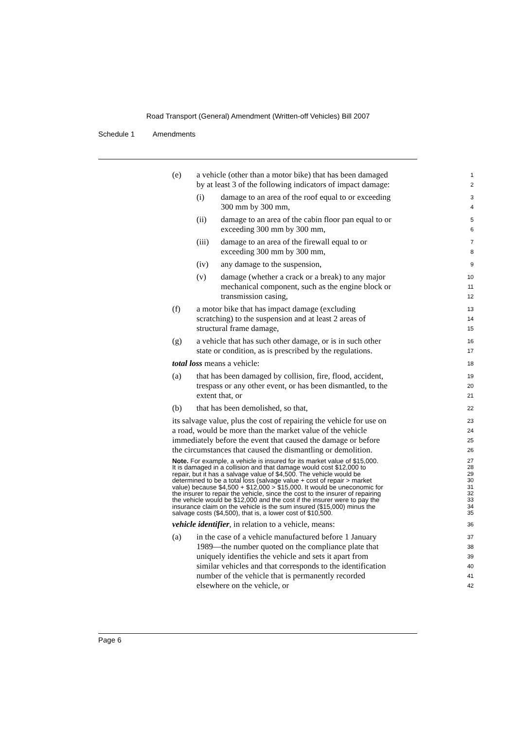Road Transport (General) Amendment (Written-off Vehicles) Bill 2007
Schedule 1 Amendments
(e) a vehicle (other than a motor bike) that has been damaged
1
by at least 3 of the following indicators of impact damage:
2
(i) damage to an area of the roof equal to or exceeding
3
300 mm by 300 mm,
4
(ii) damage to an area of the cabin floor pan equal to or
5
exceeding 300 mm by 300 mm,
6
(iii) damage to an area of the firewall equal to or
7
exceeding 300 mm by 300 mm,
8
(iv) any damage to the suspension,
9
(v) damage (whether a crack or a break) to any major
10
mechanical component, such as the engine block or
11
transmission casing,
12
(f) a motor bike that has impact damage (excluding
13
scratching) to the suspension and at least 2 areas of
14
structural frame damage,
15
(g) a vehicle that has such other damage, or is in such other
16
state or condition, as is prescribed by the regulations.
17
total loss means a vehicle:
18
(a) that has been damaged by collision, fire, flood, accident,
19
trespass or any other event, or has been dismantled, to the
20
extent that, or
21
(b) that has been demolished, so that,
22
its salvage value, plus the cost of repairing the vehicle for use on
23
a road, would be more than the market value of the vehicle
24
immediately before the event that caused the damage or before
25
the circumstances that caused the dismantling or demolition.
26
Note. For example, a vehicle is insured for its market value of $15,000.
27
It is damaged in a collision and that damage would cost $12,000 to
28
repair, but it has a salvage value of $4,500. The vehicle would be
29
determined to be a total loss (salvage value + cost of repair > market
30
value) because $4,500 + $12,000 > $15,000. It would be uneconomic for
31
the insurer to repair the vehicle, since the cost to the insurer of repairing
32
the vehicle would be $12,000 and the cost if the insurer were to pay the
33
insurance claim on the vehicle is the sum insured ($15,000) minus the
34
salvage costs ($4,500), that is, a lower cost of $10,500. 35
vehicle identifier, in relation to a vehicle, means:
36
(a) in the case of a vehicle manufactured before 1 January
37
1989—the number quoted on the compliance plate that
38
uniquely identifies the vehicle and sets it apart from
39
similar vehicles and that corresponds to the identification
40
number of the vehicle that is permanently recorded
41
elsewhere on the vehicle, or
42
Page 6